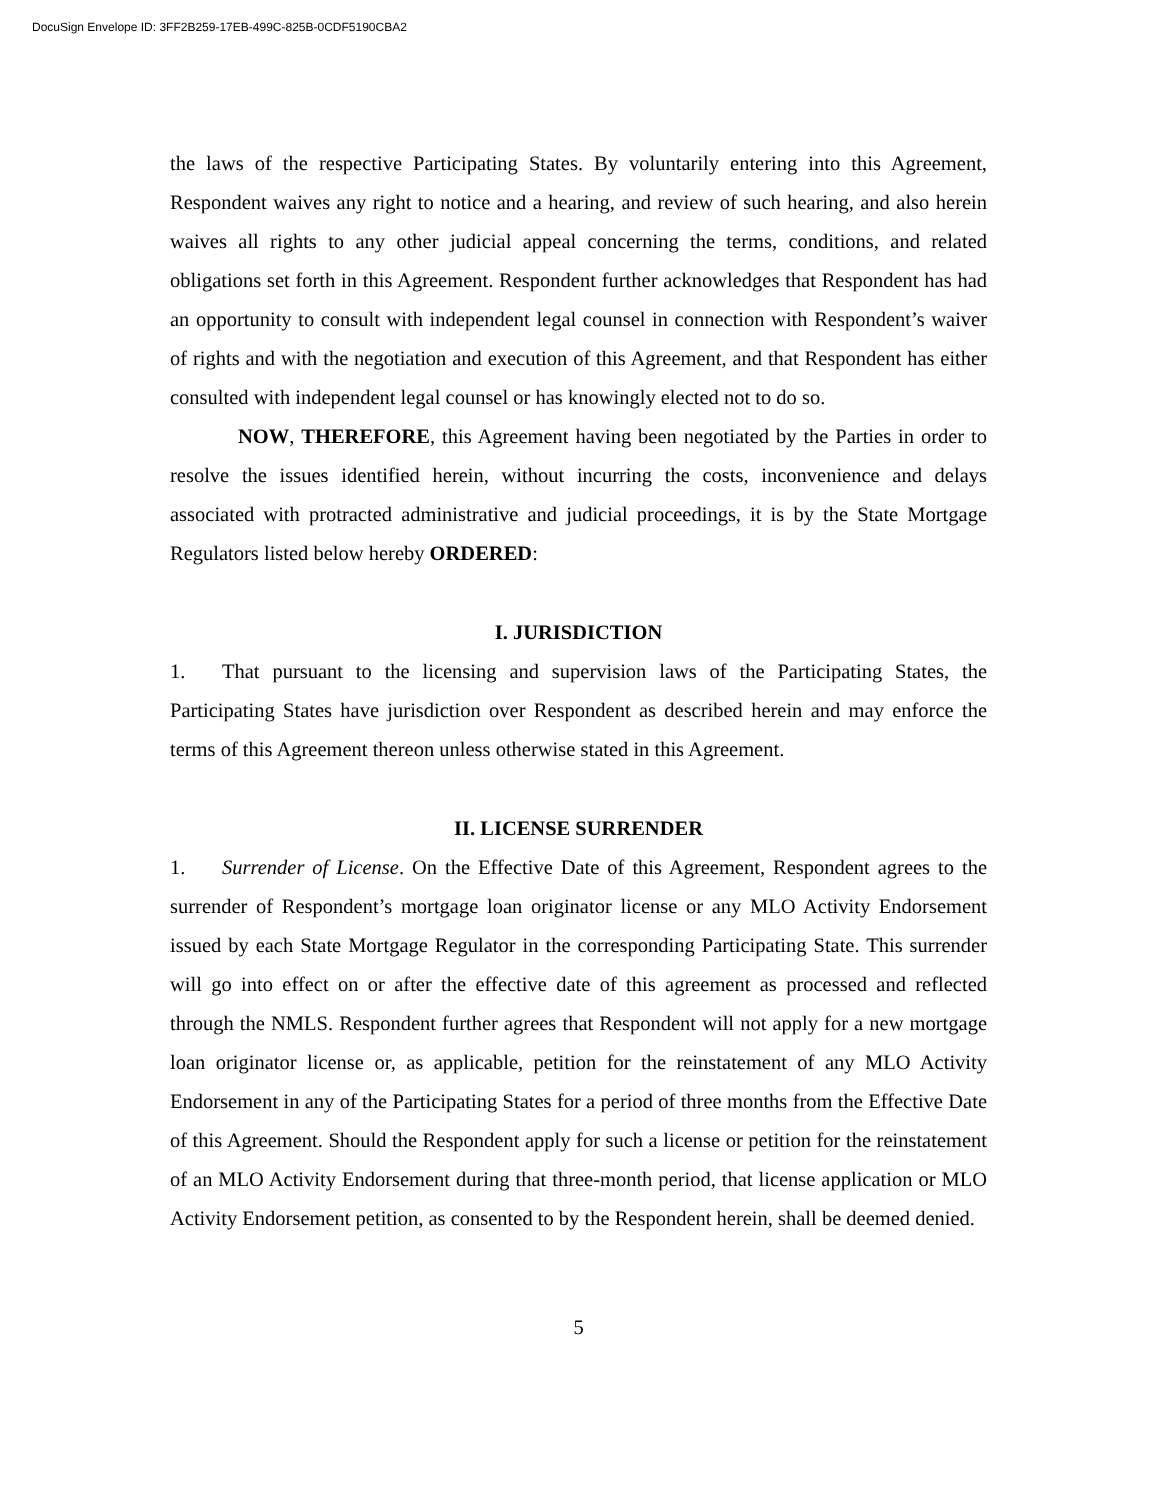DocuSign Envelope ID: 3FF2B259-17EB-499C-825B-0CDF5190CBA2
the laws of the respective Participating States. By voluntarily entering into this Agreement, Respondent waives any right to notice and a hearing, and review of such hearing, and also herein waives all rights to any other judicial appeal concerning the terms, conditions, and related obligations set forth in this Agreement. Respondent further acknowledges that Respondent has had an opportunity to consult with independent legal counsel in connection with Respondent’s waiver of rights and with the negotiation and execution of this Agreement, and that Respondent has either consulted with independent legal counsel or has knowingly elected not to do so.
NOW, THEREFORE, this Agreement having been negotiated by the Parties in order to resolve the issues identified herein, without incurring the costs, inconvenience and delays associated with protracted administrative and judicial proceedings, it is by the State Mortgage Regulators listed below hereby ORDERED:
I. JURISDICTION
1. That pursuant to the licensing and supervision laws of the Participating States, the Participating States have jurisdiction over Respondent as described herein and may enforce the terms of this Agreement thereon unless otherwise stated in this Agreement.
II. LICENSE SURRENDER
1. Surrender of License. On the Effective Date of this Agreement, Respondent agrees to the surrender of Respondent’s mortgage loan originator license or any MLO Activity Endorsement issued by each State Mortgage Regulator in the corresponding Participating State. This surrender will go into effect on or after the effective date of this agreement as processed and reflected through the NMLS. Respondent further agrees that Respondent will not apply for a new mortgage loan originator license or, as applicable, petition for the reinstatement of any MLO Activity Endorsement in any of the Participating States for a period of three months from the Effective Date of this Agreement. Should the Respondent apply for such a license or petition for the reinstatement of an MLO Activity Endorsement during that three-month period, that license application or MLO Activity Endorsement petition, as consented to by the Respondent herein, shall be deemed denied.
5